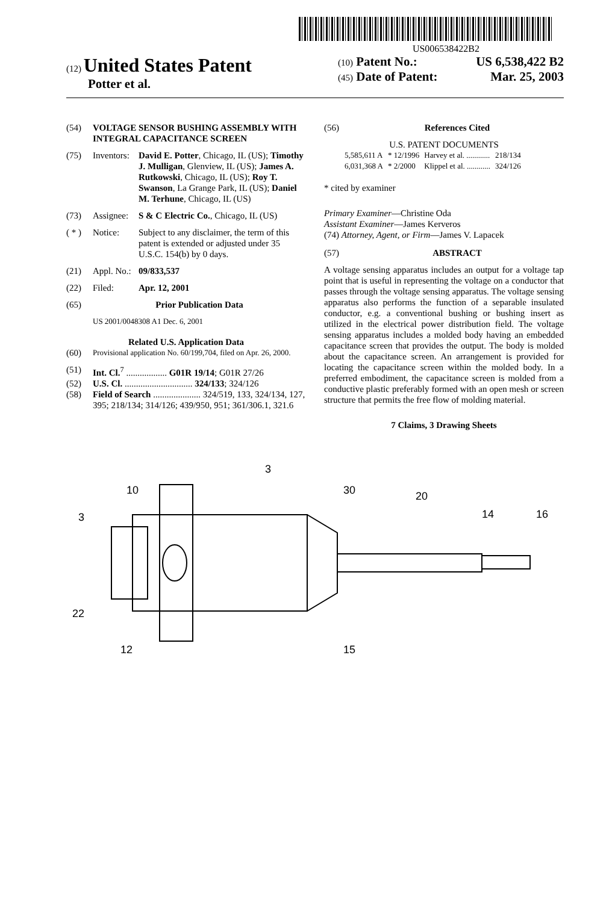US006538422B2
(12) United States Patent
Potter et al.
(10) Patent No.: US 6,538,422 B2
(45) Date of Patent: Mar. 25, 2003
(54) VOLTAGE SENSOR BUSHING ASSEMBLY WITH INTEGRAL CAPACITANCE SCREEN
(75) Inventors:
David E. Potter, Chicago, IL (US); Timothy J. Mulligan, Glenview, IL (US); James A. Rutkowski, Chicago, IL (US); Roy T. Swanson, La Grange Park, IL (US); Daniel M. Terhune, Chicago, IL (US)
(73) Assignee:
S & C Electric Co., Chicago, IL (US)
( * )
Notice: Subject to any disclaimer, the term of this patent is extended or adjusted under 35 U.S.C. 154(b) by 0 days.
(21) Appl. No.:
09/833,537
(22) Filed: Apr. 12, 2001
(65) Prior Publication Data
US 2001/0048308 A1 Dec. 6, 2001
Related U.S. Application Data
(60)
Provisional application No. 60/199,704, filed on Apr. 26, 2000.
(51) Int. Cl.<sup>7</sup> .................. G01R 19/14; G01R 27/26
(52) U.S. Cl. .............................. 324/133; 324/126
(58) Field of Search ..................... 324/519, 133, 324/134, 127, 395; 218/134; 314/126; 439/950, 951; 361/306.1, 321.6
(56) References Cited
U.S. PATENT DOCUMENTS
| 5,585,611 A | * 12/1996 | Harvey et al. ............ | 218/134 |
| 6,031,368 A | * 2/2000 | Klippel et al. ............ | 324/126 |
* cited by examiner
Primary Examiner—Christine Oda
Assistant Examiner—James Kerveros
(74) Attorney, Agent, or Firm—James V. Lapacek
(57) ABSTRACT
A voltage sensing apparatus includes an output for a voltage tap point that is useful in representing the voltage on a conductor that passes through the voltage sensing apparatus. The voltage sensing apparatus also performs the function of a separable insulated conductor, e.g. a conventional bushing or bushing insert as utilized in the electrical power distribution field. The voltage sensing apparatus includes a molded body having an embedded capacitance screen that provides the output. The body is molded about the capacitance screen. An arrangement is provided for locating the capacitance screen within the molded body. In a preferred embodiment, the capacitance screen is molded from a conductive plastic preferably formed with an open mesh or screen structure that permits the free flow of molding material.
7 Claims, 3 Drawing Sheets
10
3
30
20
14
16
3
22
12
15